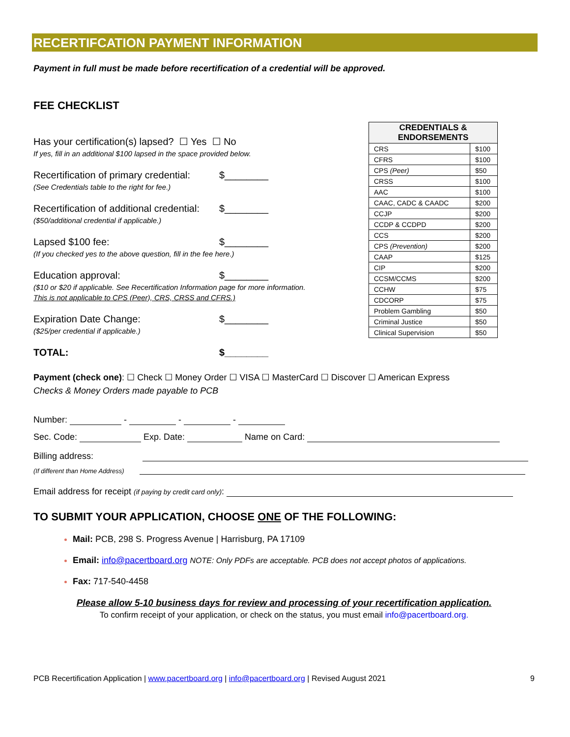RECERTIFCATION PAYMENT INFORMATION
Payment in full must be made before recertification of a credential will be approved.
FEE CHECKLIST
Has your certification(s) lapsed? ☐ Yes ☐ No
If yes, fill in an additional $100 lapsed in the space provided below.
Recertification of primary credential: $________
(See Credentials table to the right for fee.)
Recertification of additional credential: $________
($50/additional credential if applicable.)
Lapsed $100 fee: $________
(If you checked yes to the above question, fill in the fee here.)
Education approval: $________
($10 or $20 if applicable. See Recertification Information page for more information.
This is not applicable to CPS (Peer), CRS, CRSS and CFRS.)
Expiration Date Change: $________
($25/per credential if applicable.)
TOTAL: $________
| CREDENTIALS & ENDORSEMENTS | |
| --- | --- |
| CRS | $100 |
| CFRS | $100 |
| CPS (Peer) | $50 |
| CRSS | $100 |
| AAC | $100 |
| CAAC, CADC & CAADC | $200 |
| CCJP | $200 |
| CCDP & CCDPD | $200 |
| CCS | $200 |
| CPS (Prevention) | $200 |
| CAAP | $125 |
| CIP | $200 |
| CCSM/CCMS | $200 |
| CCHW | $75 |
| CDCORP | $75 |
| Problem Gambling | $50 |
| Criminal Justice | $50 |
| Clinical Supervision | $50 |
Payment (check one): ☐ Check ☐ Money Order ☐ VISA ☐ MasterCard ☐ Discover ☐ American Express
Checks & Money Orders made payable to PCB
Number: - - -
Sec. Code: Exp. Date: Name on Card:
Billing address:
(If different than Home Address)
Email address for receipt (if paying by credit card only):
TO SUBMIT YOUR APPLICATION, CHOOSE ONE OF THE FOLLOWING:
Mail: PCB, 298 S. Progress Avenue | Harrisburg, PA 17109
Email: info@pacertboard.org NOTE: Only PDFs are acceptable. PCB does not accept photos of applications.
Fax: 717-540-4458
Please allow 5-10 business days for review and processing of your recertification application.
To confirm receipt of your application, or check on the status, you must email info@pacertboard.org.
PCB Recertification Application | www.pacertboard.org | info@pacertboard.org | Revised August 2021 9